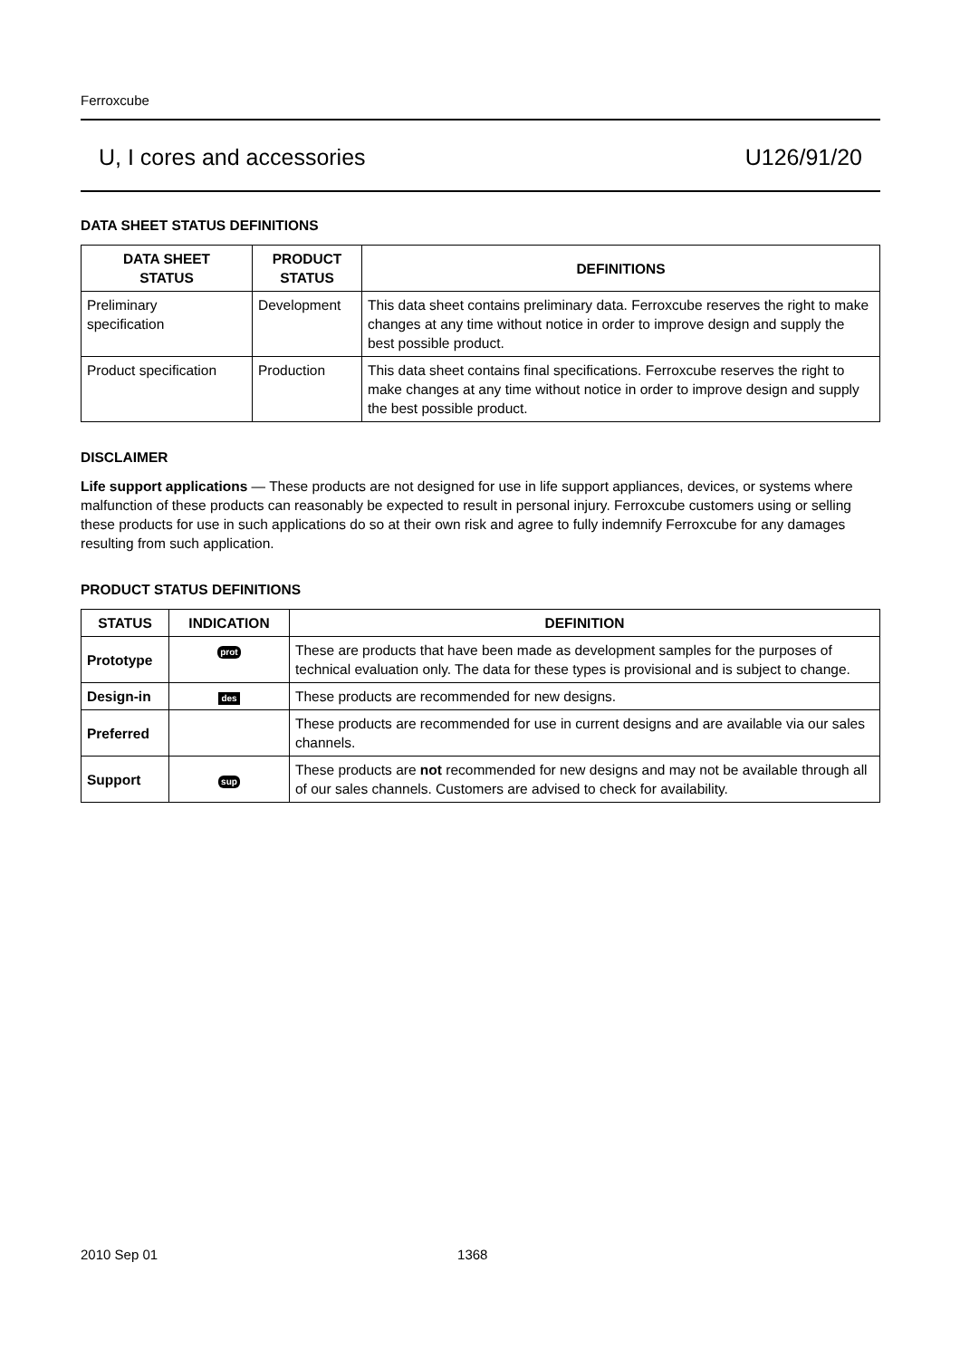Ferroxcube
U, I cores and accessories U126/91/20
DATA SHEET STATUS DEFINITIONS
| DATA SHEET STATUS | PRODUCT STATUS | DEFINITIONS |
| --- | --- | --- |
| Preliminary specification | Development | This data sheet contains preliminary data. Ferroxcube reserves the right to make changes at any time without notice in order to improve design and supply the best possible product. |
| Product specification | Production | This data sheet contains final specifications. Ferroxcube reserves the right to make changes at any time without notice in order to improve design and supply the best possible product. |
DISCLAIMER
Life support applications — These products are not designed for use in life support appliances, devices, or systems where malfunction of these products can reasonably be expected to result in personal injury. Ferroxcube customers using or selling these products for use in such applications do so at their own risk and agree to fully indemnify Ferroxcube for any damages resulting from such application.
PRODUCT STATUS DEFINITIONS
| STATUS | INDICATION | DEFINITION |
| --- | --- | --- |
| Prototype | prot | These are products that have been made as development samples for the purposes of technical evaluation only. The data for these types is provisional and is subject to change. |
| Design-in | des | These products are recommended for new designs. |
| Preferred | | These products are recommended for use in current designs and are available via our sales channels. |
| Support | sup | These products are not recommended for new designs and may not be available through all of our sales channels. Customers are advised to check for availability. |
2010 Sep 01 1368